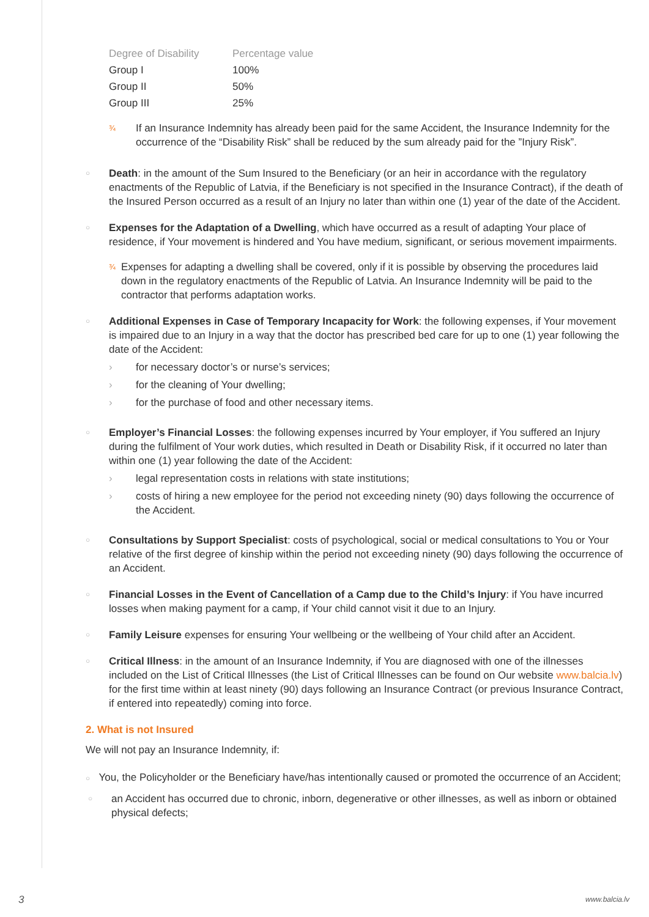| Degree of Disability | Percentage value |
| --- | --- |
| Group I | 100% |
| Group II | 50% |
| Group III | 25% |
¾ If an Insurance Indemnity has already been paid for the same Accident, the Insurance Indemnity for the occurrence of the “Disability Risk” shall be reduced by the sum already paid for the ”Injury Risk”.
○
Death: in the amount of the Sum Insured to the Beneficiary (or an heir in accordance with the regulatory enactments of the Republic of Latvia, if the Beneficiary is not specified in the Insurance Contract), if the death of the Insured Person occurred as a result of an Injury no later than within one (1) year of the date of the Accident.
○
Expenses for the Adaptation of a Dwelling, which have occurred as a result of adapting Your place of residence, if Your movement is hindered and You have medium, significant, or serious movement impairments.
¾ Expenses for adapting a dwelling shall be covered, only if it is possible by observing the procedures laid down in the regulatory enactments of the Republic of Latvia. An Insurance Indemnity will be paid to the contractor that performs adaptation works.
○
Additional Expenses in Case of Temporary Incapacity for Work: the following expenses, if Your movement is impaired due to an Injury in a way that the doctor has prescribed bed care for up to one (1) year following the date of the Accident:
› for necessary doctor’s or nurse’s services;
› for the cleaning of Your dwelling;
› for the purchase of food and other necessary items.
○
Employer’s Financial Losses: the following expenses incurred by Your employer, if You suffered an Injury during the fulfilment of Your work duties, which resulted in Death or Disability Risk, if it occurred no later than within one (1) year following the date of the Accident:
› legal representation costs in relations with state institutions;
› costs of hiring a new employee for the period not exceeding ninety (90) days following the occurrence of the Accident.
○
Consultations by Support Specialist: costs of psychological, social or medical consultations to You or Your relative of the first degree of kinship within the period not exceeding ninety (90) days following the occurrence of an Accident.
○
Financial Losses in the Event of Cancellation of a Camp due to the Child’s Injury: if You have incurred losses when making payment for a camp, if Your child cannot visit it due to an Injury.
○
Family Leisure expenses for ensuring Your wellbeing or the wellbeing of Your child after an Accident.
○
Critical Illness: in the amount of an Insurance Indemnity, if You are diagnosed with one of the illnesses included on the List of Critical Illnesses (the List of Critical Illnesses can be found on Our website www.balcia.lv) for the first time within at least ninety (90) days following an Insurance Contract (or previous Insurance Contract, if entered into repeatedly) coming into force.
2. What is not Insured
We will not pay an Insurance Indemnity, if:
○ You, the Policyholder or the Beneficiary have/has intentionally caused or promoted the occurrence of an Accident;
○
an Accident has occurred due to chronic, inborn, degenerative or other illnesses, as well as inborn or obtained physical defects;
3 www.balcia.lv